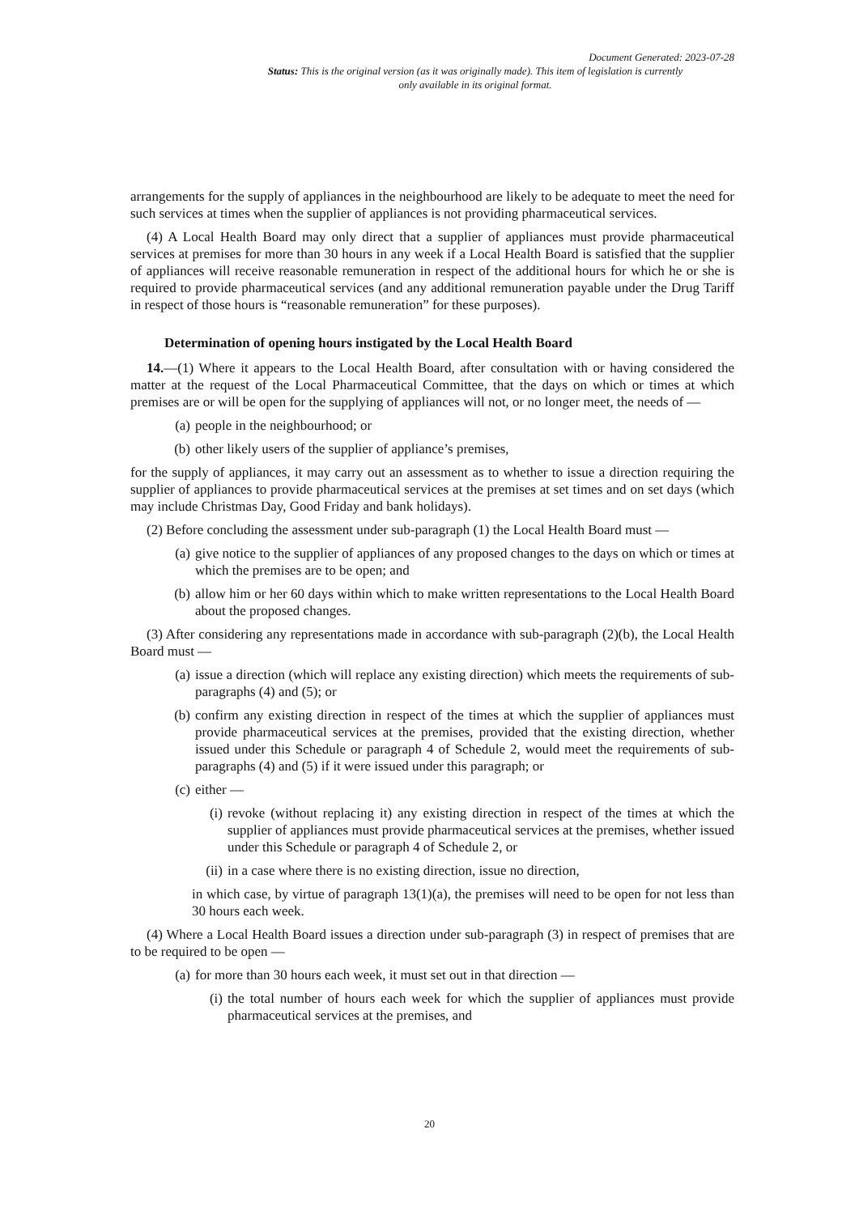Document Generated: 2023-07-28
Status: This is the original version (as it was originally made). This item of legislation is currently only available in its original format.
arrangements for the supply of appliances in the neighbourhood are likely to be adequate to meet the need for such services at times when the supplier of appliances is not providing pharmaceutical services.
(4) A Local Health Board may only direct that a supplier of appliances must provide pharmaceutical services at premises for more than 30 hours in any week if a Local Health Board is satisfied that the supplier of appliances will receive reasonable remuneration in respect of the additional hours for which he or she is required to provide pharmaceutical services (and any additional remuneration payable under the Drug Tariff in respect of those hours is “reasonable remuneration” for these purposes).
Determination of opening hours instigated by the Local Health Board
14.—(1) Where it appears to the Local Health Board, after consultation with or having considered the matter at the request of the Local Pharmaceutical Committee, that the days on which or times at which premises are or will be open for the supplying of appliances will not, or no longer meet, the needs of —
(a) people in the neighbourhood; or
(b) other likely users of the supplier of appliance’s premises,
for the supply of appliances, it may carry out an assessment as to whether to issue a direction requiring the supplier of appliances to provide pharmaceutical services at the premises at set times and on set days (which may include Christmas Day, Good Friday and bank holidays).
(2) Before concluding the assessment under sub-paragraph (1) the Local Health Board must —
(a) give notice to the supplier of appliances of any proposed changes to the days on which or times at which the premises are to be open; and
(b) allow him or her 60 days within which to make written representations to the Local Health Board about the proposed changes.
(3) After considering any representations made in accordance with sub-paragraph (2)(b), the Local Health Board must —
(a) issue a direction (which will replace any existing direction) which meets the requirements of sub-paragraphs (4) and (5); or
(b) confirm any existing direction in respect of the times at which the supplier of appliances must provide pharmaceutical services at the premises, provided that the existing direction, whether issued under this Schedule or paragraph 4 of Schedule 2, would meet the requirements of sub-paragraphs (4) and (5) if it were issued under this paragraph; or
(c) either —
(i) revoke (without replacing it) any existing direction in respect of the times at which the supplier of appliances must provide pharmaceutical services at the premises, whether issued under this Schedule or paragraph 4 of Schedule 2, or
(ii) in a case where there is no existing direction, issue no direction,
in which case, by virtue of paragraph 13(1)(a), the premises will need to be open for not less than 30 hours each week.
(4) Where a Local Health Board issues a direction under sub-paragraph (3) in respect of premises that are to be required to be open —
(a) for more than 30 hours each week, it must set out in that direction —
(i) the total number of hours each week for which the supplier of appliances must provide pharmaceutical services at the premises, and
20